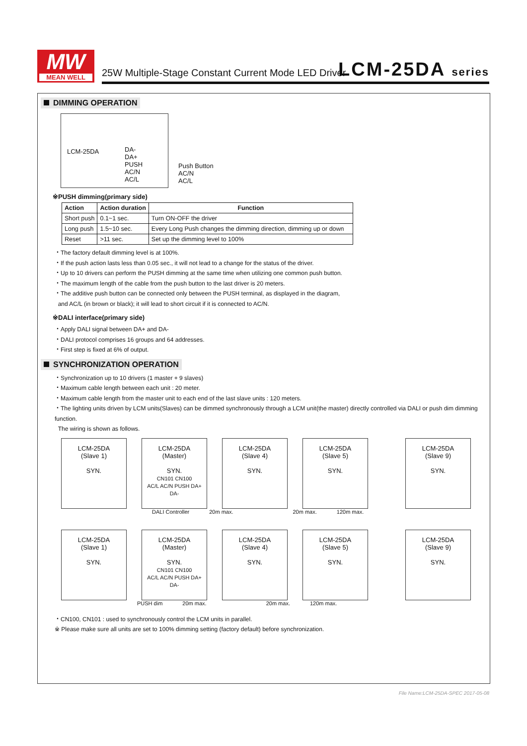MW
MEAN WELL
25W Multiple-Stage Constant Current Mode LED Driver
LCM-25DA series
DIMMING OPERATION
LCM-25DA
DA-
DA+
PUSH
AC/N
AC/L
Push Button
AC/N
AC/L
※PUSH dimming(primary side)
| Action | Action duration | Function |
| --- | --- | --- |
| Short push | 0.1~1 sec. | Turn ON-OFF the driver |
| Long push | 1.5~10 sec. | Every Long Push changes the dimming direction, dimming up or down |
| Reset | >11 sec. | Set up the dimming level to 100% |
・The factory default dimming level is at 100%.
・If the push action lasts less than 0.05 sec., it will not lead to a change for the status of the driver.
・Up to 10 drivers can perform the PUSH dimming at the same time when utilizing one common push button.
・The maximum length of the cable from the push button to the last driver is 20 meters.
・The additive push button can be connected only between the PUSH terminal, as displayed in the diagram,
and AC/L (in brown or black); it will lead to short circuit if it is connected to AC/N.
※DALI interface(primary side)
・Apply DALI signal between DA+ and DA-
・DALI protocol comprises 16 groups and 64 addresses.
・First step is fixed at 6% of output.
SYNCHRONIZATION OPERATION
・Synchronization up to 10 drivers (1 master + 9 slaves)
・Maximum cable length between each unit : 20 meter.
・Maximum cable length from the master unit to each end of the last slave units : 120 meters.
・The lighting units driven by LCM units(Slaves) can be dimmed synchronously through a LCM unit(the master) directly controlled via DALI or push dim dimming function.
The wiring is shown as follows.
LCM-25DA
(Slave 1)
SYN.
LCM-25DA
(Master)
SYN.
CN101 CN100
AC/L AC/N PUSH DA+ DA-
LCM-25DA
(Slave 4)
SYN.
LCM-25DA
(Slave 5)
SYN.
LCM-25DA
(Slave 9)
SYN.
DALI Controller 20m max. 20m max. 120m max.
LCM-25DA
(Slave 1)
SYN.
LCM-25DA
(Master)
SYN.
CN101 CN100
AC/L AC/N PUSH DA+ DA-
LCM-25DA
(Slave 4)
SYN.
LCM-25DA
(Slave 5)
SYN.
LCM-25DA
(Slave 9)
SYN.
PUSH dim 20m max. 20m max. 120m max.
・CN100, CN101 : used to synchronously control the LCM units in parallel.
※ Please make sure all units are set to 100% dimming setting (factory default) before synchronization.
File Name:LCM-25DA-SPEC 2017-05-08